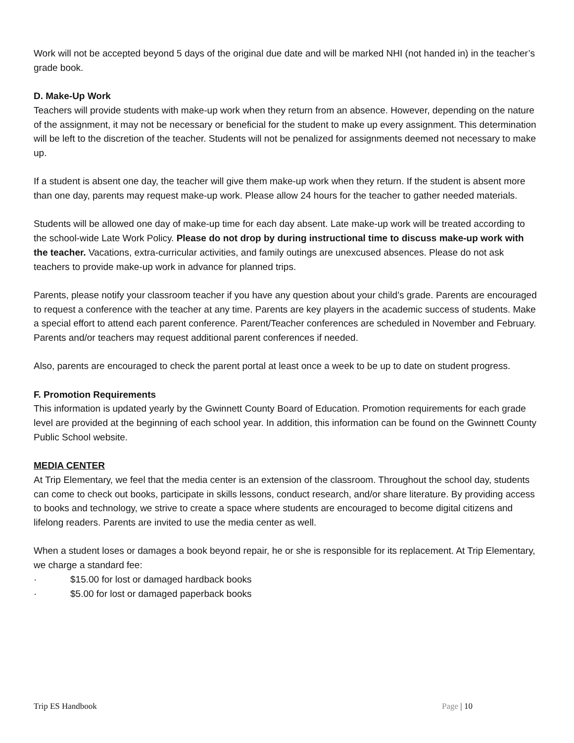Work will not be accepted beyond 5 days of the original due date and will be marked NHI (not handed in) in the teacher’s grade book.
D. Make-Up Work
Teachers will provide students with make-up work when they return from an absence. However, depending on the nature of the assignment, it may not be necessary or beneficial for the student to make up every assignment. This determination will be left to the discretion of the teacher. Students will not be penalized for assignments deemed not necessary to make up.
If a student is absent one day, the teacher will give them make-up work when they return. If the student is absent more than one day, parents may request make-up work. Please allow 24 hours for the teacher to gather needed materials.
Students will be allowed one day of make-up time for each day absent. Late make-up work will be treated according to the school-wide Late Work Policy. Please do not drop by during instructional time to discuss make-up work with the teacher. Vacations, extra-curricular activities, and family outings are unexcused absences. Please do not ask teachers to provide make-up work in advance for planned trips.
Parents, please notify your classroom teacher if you have any question about your child’s grade. Parents are encouraged to request a conference with the teacher at any time. Parents are key players in the academic success of students. Make a special effort to attend each parent conference. Parent/Teacher conferences are scheduled in November and February. Parents and/or teachers may request additional parent conferences if needed.
Also, parents are encouraged to check the parent portal at least once a week to be up to date on student progress.
F. Promotion Requirements
This information is updated yearly by the Gwinnett County Board of Education. Promotion requirements for each grade level are provided at the beginning of each school year. In addition, this information can be found on the Gwinnett County Public School website.
MEDIA CENTER
At Trip Elementary, we feel that the media center is an extension of the classroom. Throughout the school day, students can come to check out books, participate in skills lessons, conduct research, and/or share literature. By providing access to books and technology, we strive to create a space where students are encouraged to become digital citizens and lifelong readers. Parents are invited to use the media center as well.
When a student loses or damages a book beyond repair, he or she is responsible for its replacement. At Trip Elementary, we charge a standard fee:
· $15.00 for lost or damaged hardback books
· $5.00 for lost or damaged paperback books
Trip ES Handbook Page | 10